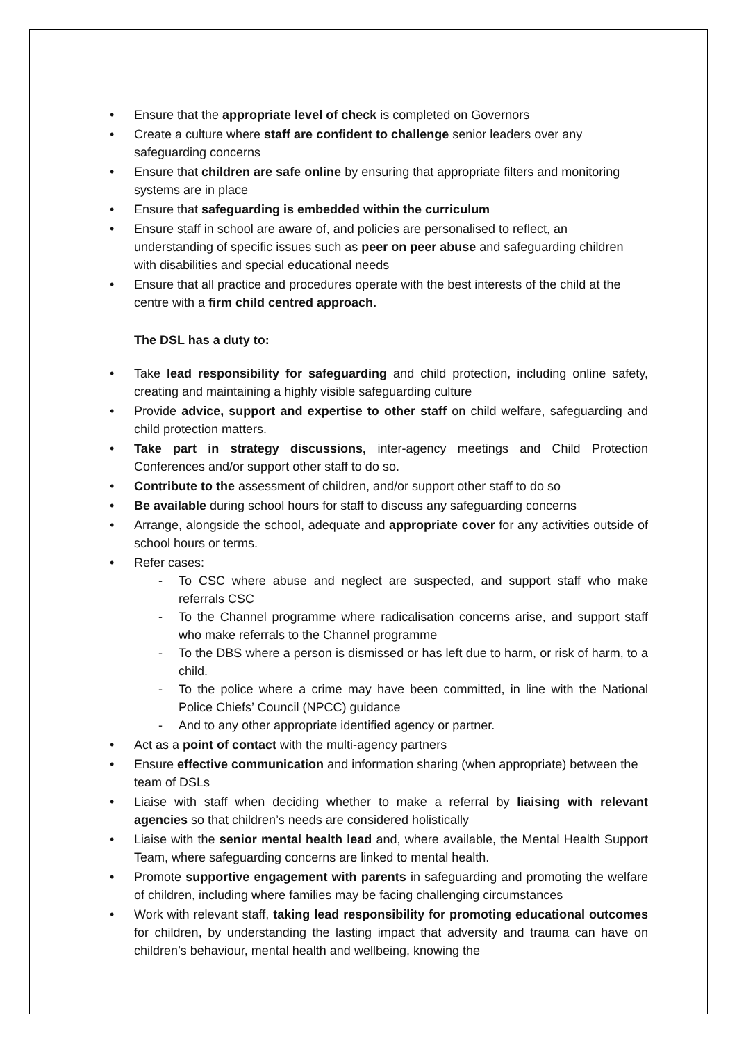Ensure that the appropriate level of check is completed on Governors
Create a culture where staff are confident to challenge senior leaders over any safeguarding concerns
Ensure that children are safe online by ensuring that appropriate filters and monitoring systems are in place
Ensure that safeguarding is embedded within the curriculum
Ensure staff in school are aware of, and policies are personalised to reflect, an understanding of specific issues such as peer on peer abuse and safeguarding children with disabilities and special educational needs
Ensure that all practice and procedures operate with the best interests of the child at the centre with a firm child centred approach.
The DSL has a duty to:
Take lead responsibility for safeguarding and child protection, including online safety, creating and maintaining a highly visible safeguarding culture
Provide advice, support and expertise to other staff on child welfare, safeguarding and child protection matters.
Take part in strategy discussions, inter-agency meetings and Child Protection Conferences and/or support other staff to do so.
Contribute to the assessment of children, and/or support other staff to do so
Be available during school hours for staff to discuss any safeguarding concerns
Arrange, alongside the school, adequate and appropriate cover for any activities outside of school hours or terms.
Refer cases:
To CSC where abuse and neglect are suspected, and support staff who make referrals CSC
To the Channel programme where radicalisation concerns arise, and support staff who make referrals to the Channel programme
To the DBS where a person is dismissed or has left due to harm, or risk of harm, to a child.
To the police where a crime may have been committed, in line with the National Police Chiefs’ Council (NPCC) guidance
And to any other appropriate identified agency or partner.
Act as a point of contact with the multi-agency partners
Ensure effective communication and information sharing (when appropriate) between the team of DSLs
Liaise with staff when deciding whether to make a referral by liaising with relevant agencies so that children’s needs are considered holistically
Liaise with the senior mental health lead and, where available, the Mental Health Support Team, where safeguarding concerns are linked to mental health.
Promote supportive engagement with parents in safeguarding and promoting the welfare of children, including where families may be facing challenging circumstances
Work with relevant staff, taking lead responsibility for promoting educational outcomes for children, by understanding the lasting impact that adversity and trauma can have on children’s behaviour, mental health and wellbeing, knowing the